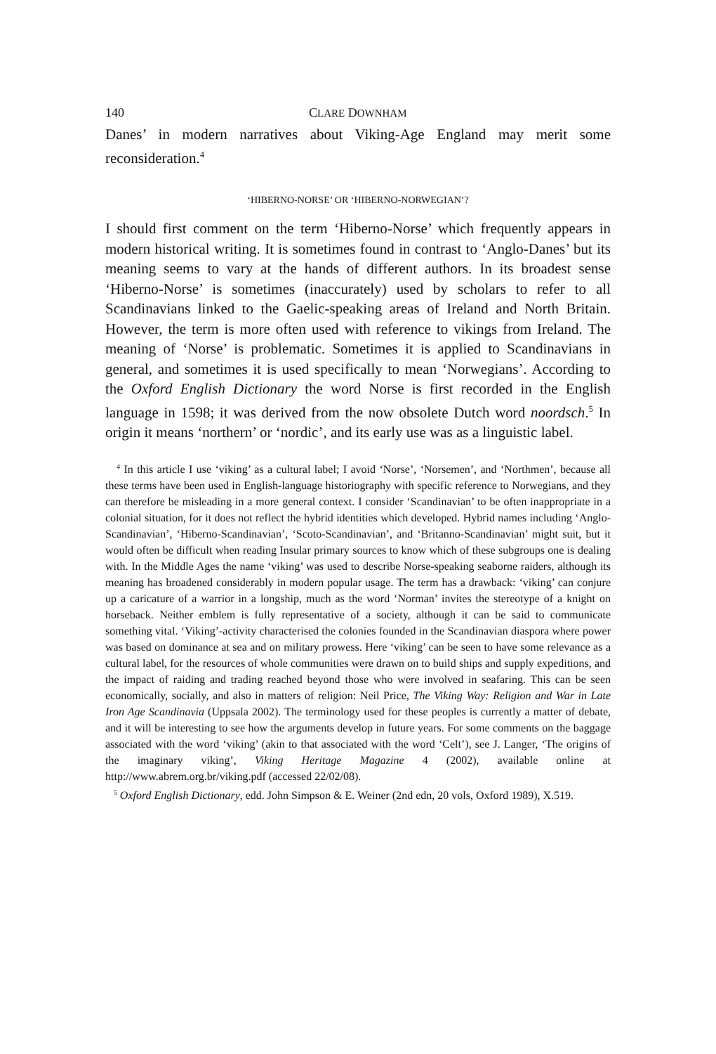140 CLARE DOWNHAM
Danes’ in modern narratives about Viking-Age England may merit some reconsideration.<sup>4</sup>
‘HIBERNO-NORSE’ OR ‘HIBERNO-NORWEGIAN’?
I should first comment on the term ‘Hiberno-Norse’ which frequently appears in modern historical writing. It is sometimes found in contrast to ‘Anglo-Danes’ but its meaning seems to vary at the hands of different authors. In its broadest sense ‘Hiberno-Norse’ is sometimes (inaccurately) used by scholars to refer to all Scandinavians linked to the Gaelic-speaking areas of Ireland and North Britain. However, the term is more often used with reference to vikings from Ireland. The meaning of ‘Norse’ is problematic. Sometimes it is applied to Scandinavians in general, and sometimes it is used specifically to mean ‘Norwegians’. According to the Oxford English Dictionary the word Norse is first recorded in the English language in 1598; it was derived from the now obsolete Dutch word noordsch.<sup>5</sup> In origin it means ‘northern’ or ‘nordic’, and its early use was as a linguistic label.
<sup>4</sup> In this article I use ‘viking’ as a cultural label; I avoid ‘Norse’, ‘Norsemen’, and ‘Northmen’, because all these terms have been used in English-language historiography with specific reference to Norwegians, and they can therefore be misleading in a more general context. I consider ‘Scandinavian’ to be often inappropriate in a colonial situation, for it does not reflect the hybrid identities which developed. Hybrid names including ‘Anglo-Scandinavian’, ‘Hiberno-Scandinavian’, ‘Scoto-Scandinavian’, and ‘Britanno-Scandinavian’ might suit, but it would often be difficult when reading Insular primary sources to know which of these subgroups one is dealing with. In the Middle Ages the name ‘viking’ was used to describe Norse-speaking seaborne raiders, although its meaning has broadened considerably in modern popular usage. The term has a drawback: ‘viking’ can conjure up a caricature of a warrior in a longship, much as the word ‘Norman’ invites the stereotype of a knight on horseback. Neither emblem is fully representative of a society, although it can be said to communicate something vital. ‘Viking’-activity characterised the colonies founded in the Scandinavian diaspora where power was based on dominance at sea and on military prowess. Here ‘viking’ can be seen to have some relevance as a cultural label, for the resources of whole communities were drawn on to build ships and supply expeditions, and the impact of raiding and trading reached beyond those who were involved in seafaring. This can be seen economically, socially, and also in matters of religion: Neil Price, The Viking Way: Religion and War in Late Iron Age Scandinavia (Uppsala 2002). The terminology used for these peoples is currently a matter of debate, and it will be interesting to see how the arguments develop in future years. For some comments on the baggage associated with the word ‘viking’ (akin to that associated with the word ‘Celt’), see J. Langer, ‘The origins of the imaginary viking’, Viking Heritage Magazine 4 (2002), available online at http://www.abrem.org.br/viking.pdf (accessed 22/02/08).
<sup>5</sup> Oxford English Dictionary, edd. John Simpson & E. Weiner (2nd edn, 20 vols, Oxford 1989), X.519.